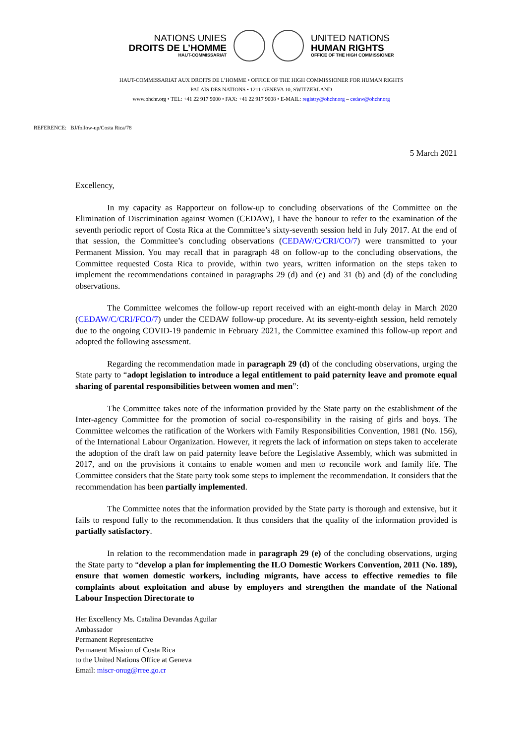NATIONS UNIES
DROITS DE L’HOMME
HAUT-COMMISSARIAT
UNITED NATIONS
HUMAN RIGHTS
OFFICE OF THE HIGH COMMISSIONER
HAUT-COMMISSARIAT AUX DROITS DE L’HOMME • OFFICE OF THE HIGH COMMISSIONER FOR HUMAN RIGHTS
PALAIS DES NATIONS • 1211 GENEVA 10, SWITZERLAND
www.ohchr.org • TEL: +41 22 917 9000 • FAX: +41 22 917 9008 • E-MAIL: registry@ohchr.org – cedaw@ohchr.org
REFERENCE: BJ/follow-up/Costa Rica/78
5 March 2021
Excellency,
In my capacity as Rapporteur on follow-up to concluding observations of the Committee on the Elimination of Discrimination against Women (CEDAW), I have the honour to refer to the examination of the seventh periodic report of Costa Rica at the Committee’s sixty-seventh session held in July 2017. At the end of that session, the Committee’s concluding observations (CEDAW/C/CRI/CO/7) were transmitted to your Permanent Mission. You may recall that in paragraph 48 on follow-up to the concluding observations, the Committee requested Costa Rica to provide, within two years, written information on the steps taken to implement the recommendations contained in paragraphs 29 (d) and (e) and 31 (b) and (d) of the concluding observations.
The Committee welcomes the follow-up report received with an eight-month delay in March 2020 (CEDAW/C/CRI/FCO/7) under the CEDAW follow-up procedure. At its seventy-eighth session, held remotely due to the ongoing COVID-19 pandemic in February 2021, the Committee examined this follow-up report and adopted the following assessment.
Regarding the recommendation made in paragraph 29 (d) of the concluding observations, urging the State party to “adopt legislation to introduce a legal entitlement to paid paternity leave and promote equal sharing of parental responsibilities between women and men”:
The Committee takes note of the information provided by the State party on the establishment of the Inter-agency Committee for the promotion of social co-responsibility in the raising of girls and boys. The Committee welcomes the ratification of the Workers with Family Responsibilities Convention, 1981 (No. 156), of the International Labour Organization. However, it regrets the lack of information on steps taken to accelerate the adoption of the draft law on paid paternity leave before the Legislative Assembly, which was submitted in 2017, and on the provisions it contains to enable women and men to reconcile work and family life. The Committee considers that the State party took some steps to implement the recommendation. It considers that the recommendation has been partially implemented.
The Committee notes that the information provided by the State party is thorough and extensive, but it fails to respond fully to the recommendation. It thus considers that the quality of the information provided is partially satisfactory.
In relation to the recommendation made in paragraph 29 (e) of the concluding observations, urging the State party to “develop a plan for implementing the ILO Domestic Workers Convention, 2011 (No. 189), ensure that women domestic workers, including migrants, have access to effective remedies to file complaints about exploitation and abuse by employers and strengthen the mandate of the National Labour Inspection Directorate to
Her Excellency Ms. Catalina Devandas Aguilar
Ambassador
Permanent Representative
Permanent Mission of Costa Rica
to the United Nations Office at Geneva
Email: miscr-onug@rree.go.cr